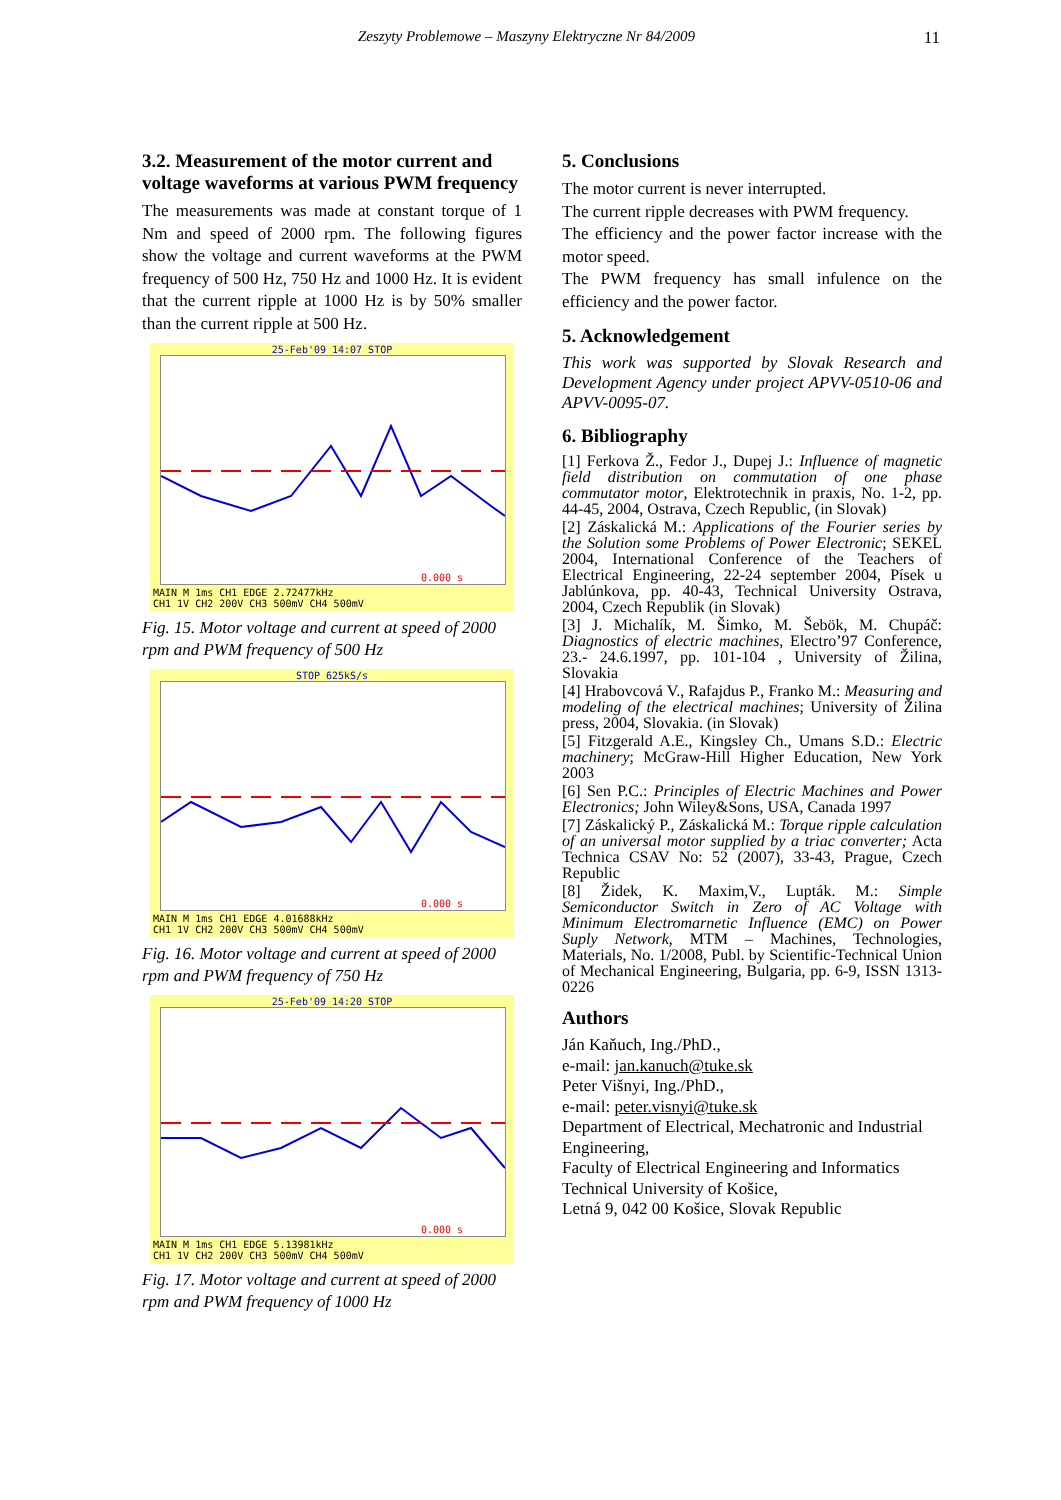Zeszyty Problemowe – Maszyny Elektryczne Nr 84/2009 11
3.2. Measurement of the motor current and voltage waveforms at various PWM frequency
The measurements was made at constant torque of 1 Nm and speed of 2000 rpm. The following figures show the voltage and current waveforms at the PWM frequency of 500 Hz, 750 Hz and 1000 Hz. It is evident that the current ripple at 1000 Hz is by 50% smaller than the current ripple at 500 Hz.
25-Feb'09 14:07 STOP
0.000 s
MAIN M 1ms CH1 EDGE 2.72477kHz
CH1 1V CH2 200V CH3 500mV CH4 500mV
Fig. 15. Motor voltage and current at speed of 2000 rpm and PWM frequency of 500 Hz
STOP 625kS/s
0.000 s
MAIN M 1ms CH1 EDGE 4.01688kHz
CH1 1V CH2 200V CH3 500mV CH4 500mV
Fig. 16. Motor voltage and current at speed of 2000 rpm and PWM frequency of 750 Hz
25-Feb'09 14:20 STOP
0.000 s
MAIN M 1ms CH1 EDGE 5.13981kHz
CH1 1V CH2 200V CH3 500mV CH4 500mV
Fig. 17. Motor voltage and current at speed of 2000 rpm and PWM frequency of 1000 Hz
5. Conclusions
The motor current is never interrupted.
The current ripple decreases with PWM frequency.
The efficiency and the power factor increase with the motor speed.
The PWM frequency has small infulence on the efficiency and the power factor.
5. Acknowledgement
This work was supported by Slovak Research and Development Agency under project APVV-0510-06 and APVV-0095-07.
6. Bibliography
[1] Ferkova Ž., Fedor J., Dupej J.: Influence of magnetic field distribution on commutation of one phase commutator motor, Elektrotechnik in praxis, No. 1-2, pp. 44-45, 2004, Ostrava, Czech Republic, (in Slovak)
[2] Záskalická M.: Applications of the Fourier series by the Solution some Problems of Power Electronic; SEKEL 2004, International Conference of the Teachers of Electrical Engineering, 22-24 september 2004, Písek u Jablúnkova, pp. 40-43, Technical University Ostrava, 2004, Czech Republik (in Slovak)
[3] J. Michalík, M. Šimko, M. Šebök, M. Chupáč: Diagnostics of electric machines, Electro’97 Conference, 23.- 24.6.1997, pp. 101-104 , University of Žilina, Slovakia
[4] Hrabovcová V., Rafajdus P., Franko M.: Measuring and modeling of the electrical machines; University of Žilina press, 2004, Slovakia. (in Slovak)
[5] Fitzgerald A.E., Kingsley Ch., Umans S.D.: Electric machinery; McGraw-Hill Higher Education, New York 2003
[6] Sen P.C.: Principles of Electric Machines and Power Electronics; John Wiley&Sons, USA, Canada 1997
[7] Záskalický P., Záskalická M.: Torque ripple calculation of an universal motor supplied by a triac converter; Acta Technica CSAV No: 52 (2007), 33-43, Prague, Czech Republic
[8] Židek, K. Maxim,V., Lupták. M.: Simple Semiconductor Switch in Zero of AC Voltage with Minimum Electromarnetic Influence (EMC) on Power Suply Network, MTM – Machines, Technologies, Materials, No. 1/2008, Publ. by Scientific-Technical Union of Mechanical Engineering, Bulgaria, pp. 6-9, ISSN 1313-0226
Authors
Ján Kaňuch, Ing./PhD.,
e-mail: jan.kanuch@tuke.sk
Peter Višnyi, Ing./PhD.,
e-mail: peter.visnyi@tuke.sk
Department of Electrical, Mechatronic and Industrial Engineering,
Faculty of Electrical Engineering and Informatics
Technical University of Košice,
Letná 9, 042 00 Košice, Slovak Republic